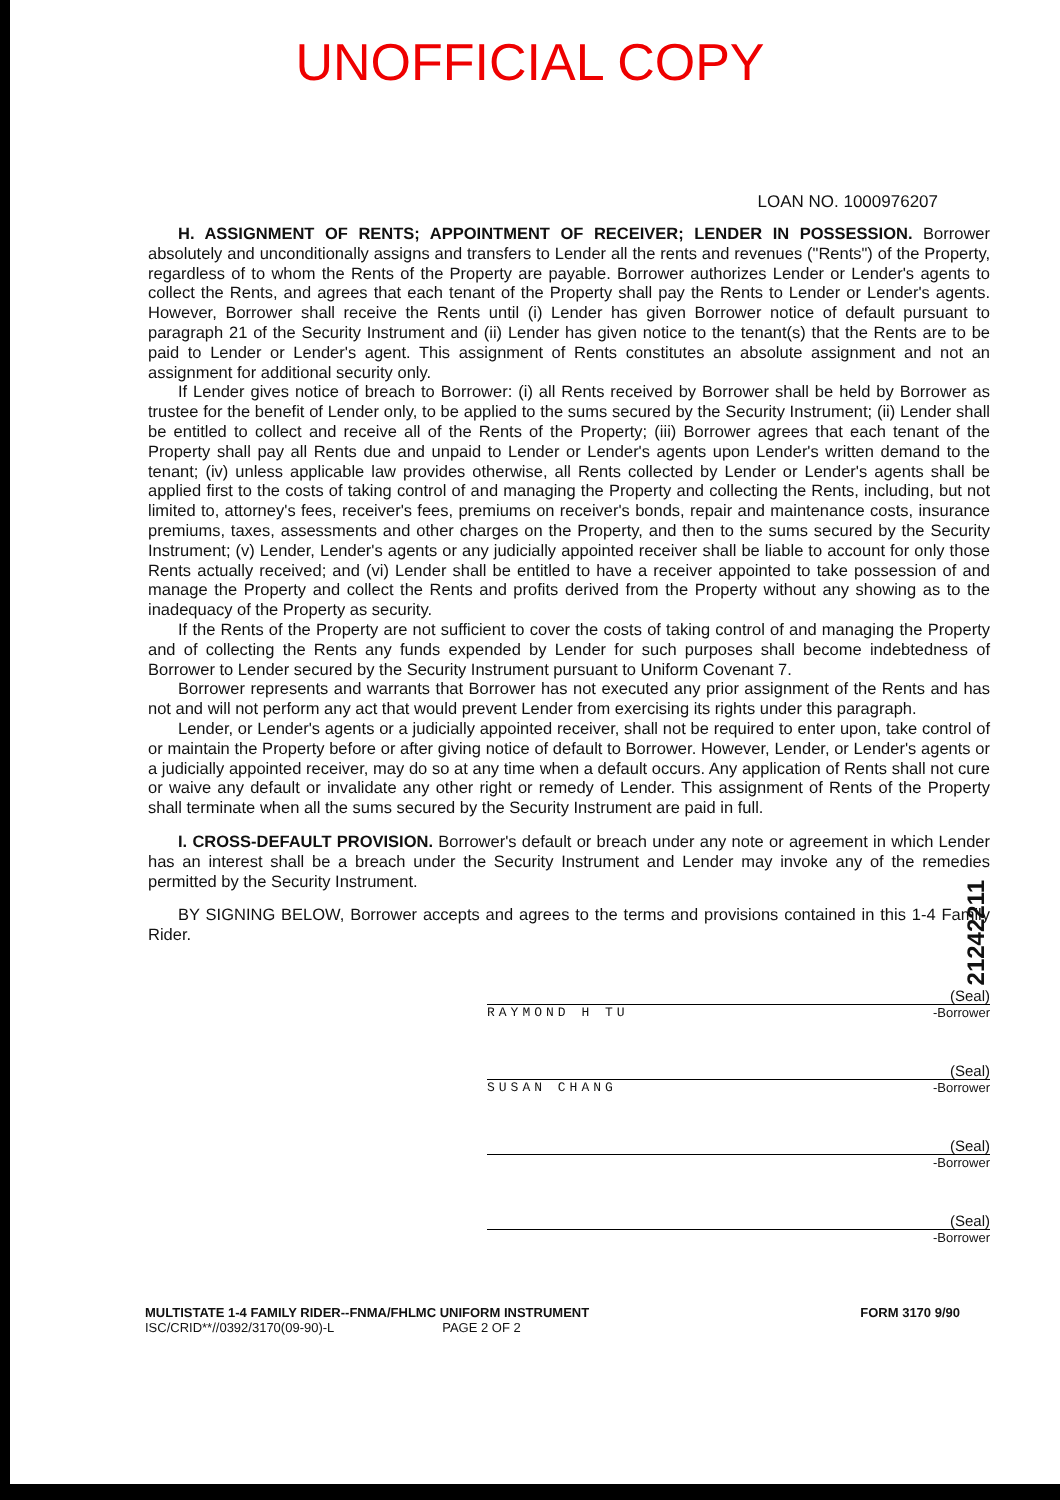UNOFFICIAL COPY
LOAN NO. 1000976207
H. ASSIGNMENT OF RENTS; APPOINTMENT OF RECEIVER; LENDER IN POSSESSION. Borrower absolutely and unconditionally assigns and transfers to Lender all the rents and revenues ("Rents") of the Property, regardless of to whom the Rents of the Property are payable. Borrower authorizes Lender or Lender's agents to collect the Rents, and agrees that each tenant of the Property shall pay the Rents to Lender or Lender's agents. However, Borrower shall receive the Rents until (i) Lender has given Borrower notice of default pursuant to paragraph 21 of the Security Instrument and (ii) Lender has given notice to the tenant(s) that the Rents are to be paid to Lender or Lender's agent. This assignment of Rents constitutes an absolute assignment and not an assignment for additional security only.
If Lender gives notice of breach to Borrower: (i) all Rents received by Borrower shall be held by Borrower as trustee for the benefit of Lender only, to be applied to the sums secured by the Security Instrument; (ii) Lender shall be entitled to collect and receive all of the Rents of the Property; (iii) Borrower agrees that each tenant of the Property shall pay all Rents due and unpaid to Lender or Lender's agents upon Lender's written demand to the tenant; (iv) unless applicable law provides otherwise, all Rents collected by Lender or Lender's agents shall be applied first to the costs of taking control of and managing the Property and collecting the Rents, including, but not limited to, attorney's fees, receiver's fees, premiums on receiver's bonds, repair and maintenance costs, insurance premiums, taxes, assessments and other charges on the Property, and then to the sums secured by the Security Instrument; (v) Lender, Lender's agents or any judicially appointed receiver shall be liable to account for only those Rents actually received; and (vi) Lender shall be entitled to have a receiver appointed to take possession of and manage the Property and collect the Rents and profits derived from the Property without any showing as to the inadequacy of the Property as security.
If the Rents of the Property are not sufficient to cover the costs of taking control of and managing the Property and of collecting the Rents any funds expended by Lender for such purposes shall become indebtedness of Borrower to Lender secured by the Security Instrument pursuant to Uniform Covenant 7.
Borrower represents and warrants that Borrower has not executed any prior assignment of the Rents and has not and will not perform any act that would prevent Lender from exercising its rights under this paragraph.
Lender, or Lender's agents or a judicially appointed receiver, shall not be required to enter upon, take control of or maintain the Property before or after giving notice of default to Borrower. However, Lender, or Lender's agents or a judicially appointed receiver, may do so at any time when a default occurs. Any application of Rents shall not cure or waive any default or invalidate any other right or remedy of Lender. This assignment of Rents of the Property shall terminate when all the sums secured by the Security Instrument are paid in full.
I. CROSS-DEFAULT PROVISION. Borrower's default or breach under any note or agreement in which Lender has an interest shall be a breach under the Security Instrument and Lender may invoke any of the remedies permitted by the Security Instrument.
BY SIGNING BELOW, Borrower accepts and agrees to the terms and provisions contained in this 1-4 Family Rider.
(Seal)
RAYMOND H TU -Borrower
(Seal)
SUSAN CHANG -Borrower
(Seal)
-Borrower
(Seal)
-Borrower
MULTISTATE 1-4 FAMILY RIDER--FNMA/FHLMC UNIFORM INSTRUMENT
ISC/CRID**//0392/3170(09-90)-L PAGE 2 OF 2
FORM 3170 9/90
21242211